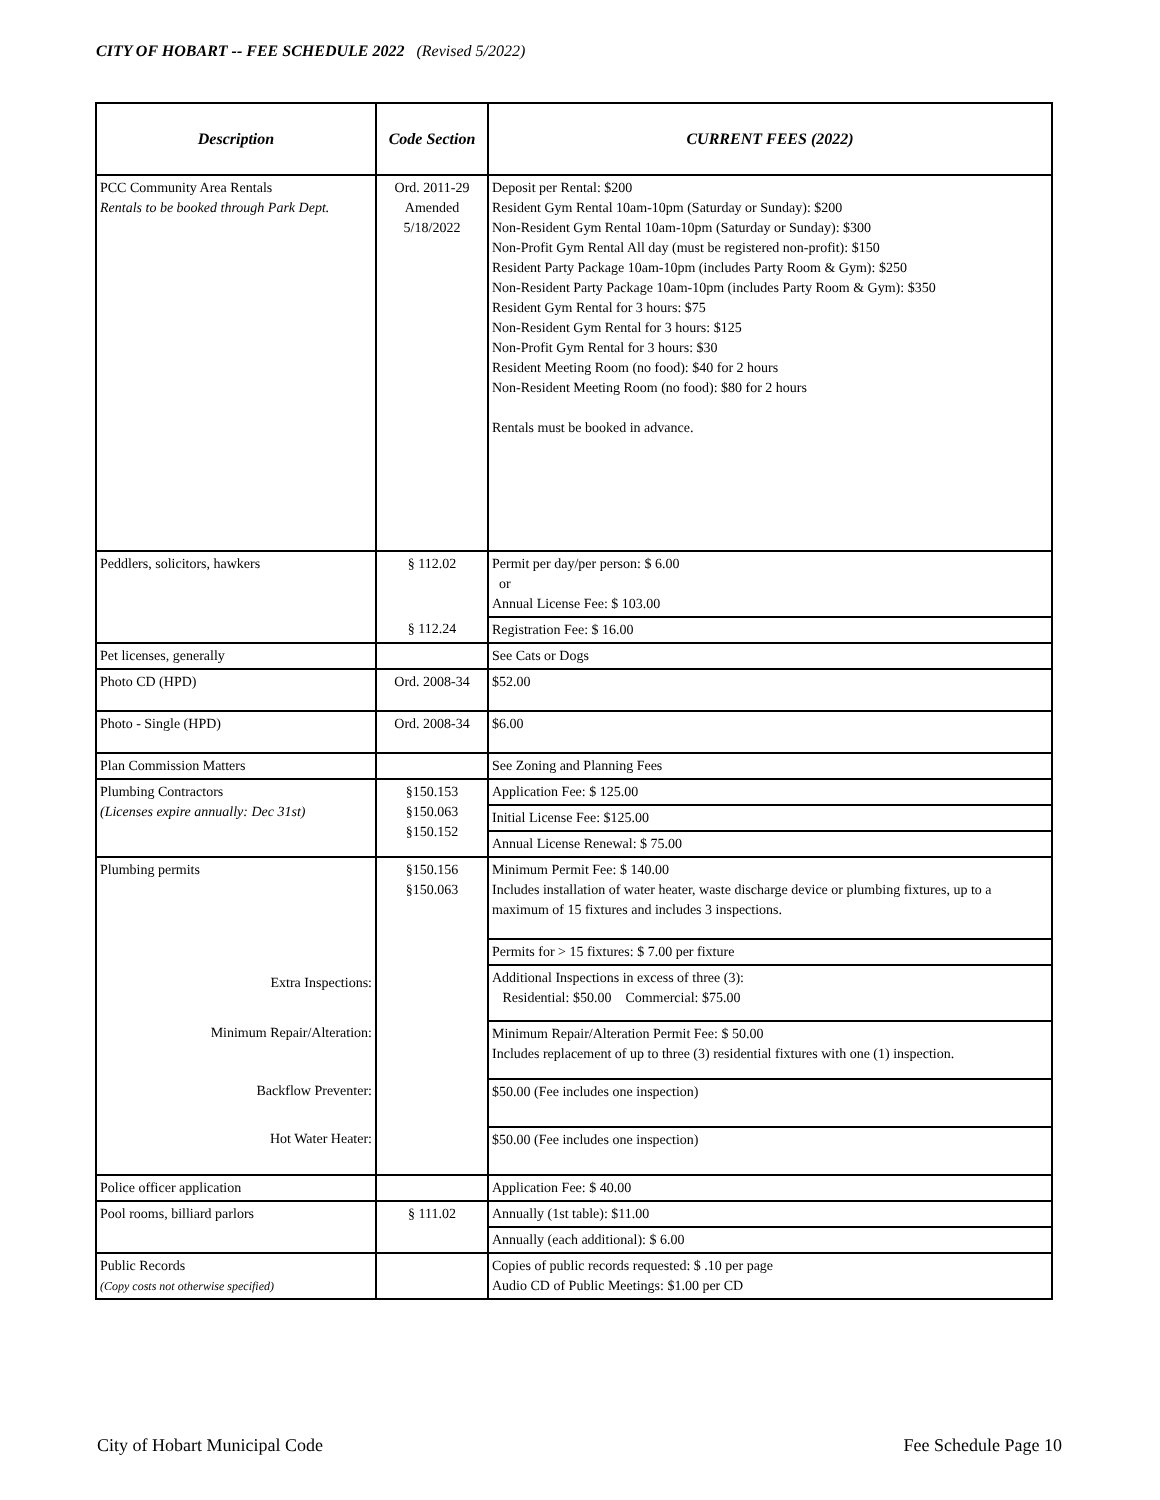CITY OF HOBART -- FEE SCHEDULE 2022 (Revised 5/2022)
| Description | Code Section | CURRENT FEES (2022) |
| --- | --- | --- |
| PCC Community Area Rentals Rentals to be booked through Park Dept. | Ord. 2011-29 Amended 5/18/2022 | Deposit per Rental: $200 Resident Gym Rental 10am-10pm (Saturday or Sunday): $200 Non-Resident Gym Rental 10am-10pm (Saturday or Sunday): $300 Non-Profit Gym Rental All day (must be registered non-profit): $150 Resident Party Package 10am-10pm (includes Party Room & Gym): $250 Non-Resident Party Package 10am-10pm (includes Party Room & Gym): $350 Resident Gym Rental for 3 hours: $75 Non-Resident Gym Rental for 3 hours: $125 Non-Profit Gym Rental for 3 hours: $30 Resident Meeting Room (no food): $40 for 2 hours Non-Resident Meeting Room (no food): $80 for 2 hours Rentals must be booked in advance. |
| Peddlers, solicitors, hawkers | § 112.02 | Permit per day/per person: $ 6.00 or Annual License Fee: $ 103.00 |
| | § 112.24 | Registration Fee: $ 16.00 |
| Pet licenses, generally | | See Cats or Dogs |
| Photo CD (HPD) | Ord. 2008-34 | $52.00 |
| Photo - Single (HPD) | Ord. 2008-34 | $6.00 |
| Plan Commission Matters | | See Zoning and Planning Fees |
| Plumbing Contractors (Licenses expire annually: Dec 31st) | §150.153 §150.063 §150.152 | Application Fee: $ 125.00 |
| | | Initial License Fee: $125.00 |
| | | Annual License Renewal: $ 75.00 |
| Plumbing permits | §150.156 §150.063 | Minimum Permit Fee: $ 140.00 Includes installation of water heater, waste discharge device or plumbing fixtures, up to a maximum of 15 fixtures and includes 3 inspections. |
| | | Permits for > 15 fixtures: $ 7.00 per fixture |
| Extra Inspections: | | Additional Inspections in excess of three (3): Residential: $50.00 Commercial: $75.00 |
| Minimum Repair/Alteration: | | Minimum Repair/Alteration Permit Fee: $ 50.00 Includes replacement of up to three (3) residential fixtures with one (1) inspection. |
| Backflow Preventer: | | $50.00 (Fee includes one inspection) |
| Hot Water Heater: | | $50.00 (Fee includes one inspection) |
| Police officer application | | Application Fee: $ 40.00 |
| Pool rooms, billiard parlors | § 111.02 | Annually (1st table): $11.00 |
| | | Annually (each additional): $ 6.00 |
| Public Records (Copy costs not otherwise specified) | | Copies of public records requested: $ .10 per page Audio CD of Public Meetings: $1.00 per CD |
City of Hobart Municipal Code Fee Schedule Page 10